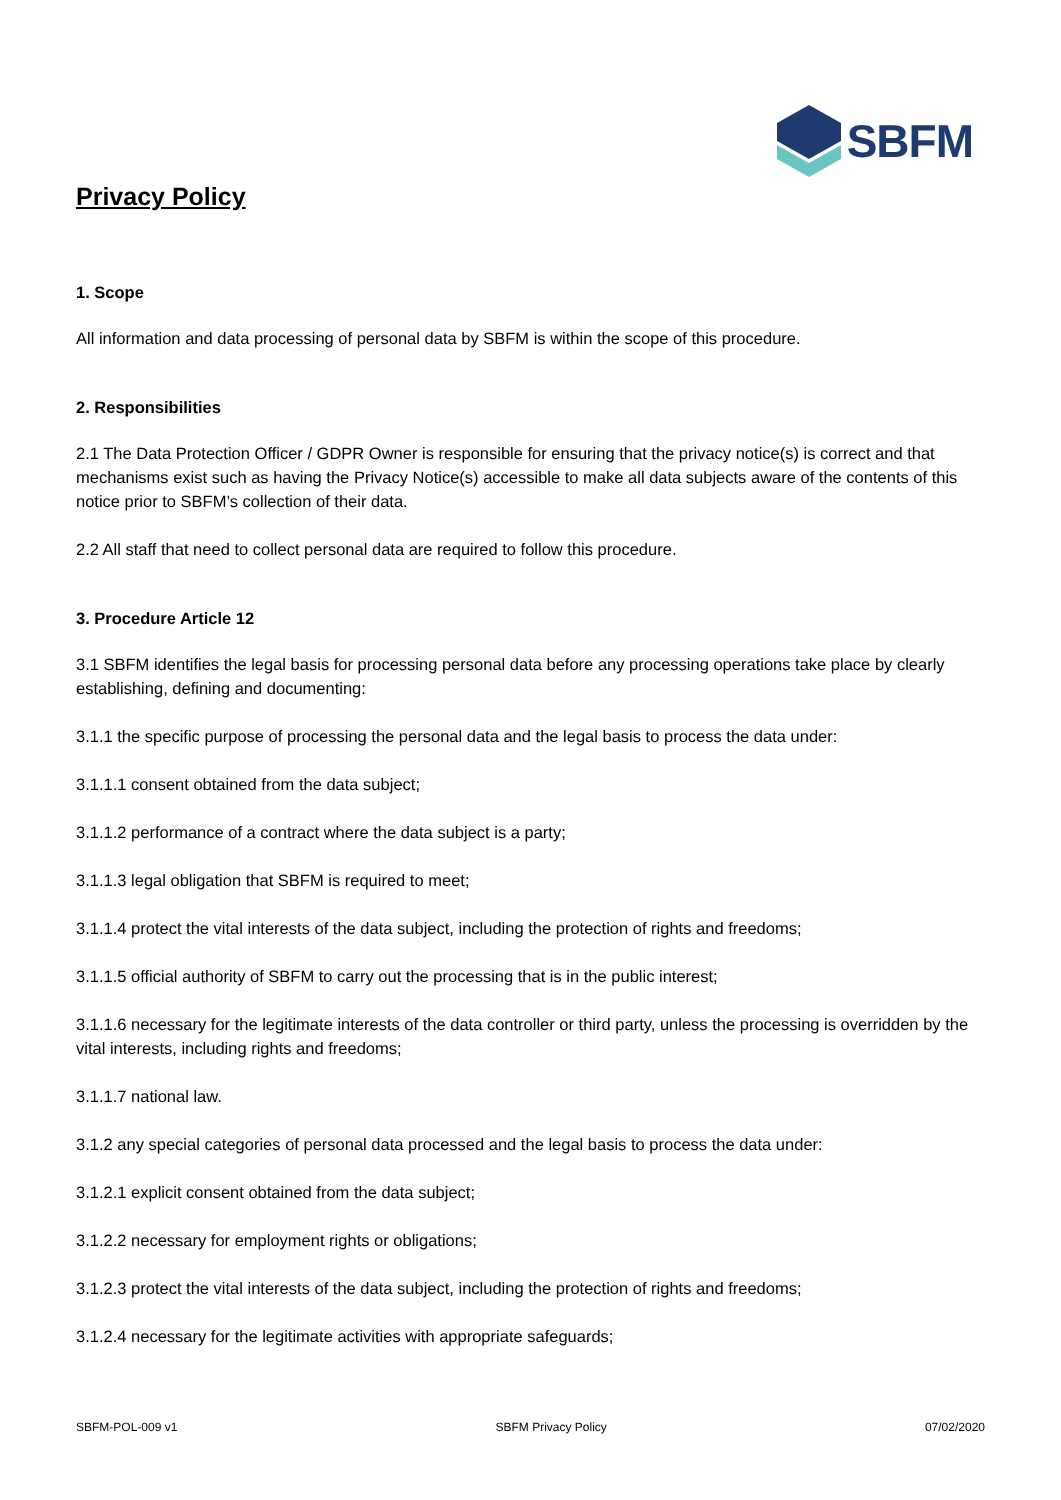SBFM
Privacy Policy
1. Scope
All information and data processing of personal data by SBFM is within the scope of this procedure.
2. Responsibilities
2.1 The Data Protection Officer / GDPR Owner is responsible for ensuring that the privacy notice(s) is correct and that mechanisms exist such as having the Privacy Notice(s) accessible to make all data subjects aware of the contents of this notice prior to SBFM’s collection of their data.
2.2 All staff that need to collect personal data are required to follow this procedure.
3. Procedure Article 12
3.1 SBFM identifies the legal basis for processing personal data before any processing operations take place by clearly establishing, defining and documenting:
3.1.1 the specific purpose of processing the personal data and the legal basis to process the data under:
3.1.1.1 consent obtained from the data subject;
3.1.1.2 performance of a contract where the data subject is a party;
3.1.1.3 legal obligation that SBFM is required to meet;
3.1.1.4 protect the vital interests of the data subject, including the protection of rights and freedoms;
3.1.1.5 official authority of SBFM to carry out the processing that is in the public interest;
3.1.1.6 necessary for the legitimate interests of the data controller or third party, unless the processing is overridden by the vital interests, including rights and freedoms;
3.1.1.7 national law.
3.1.2 any special categories of personal data processed and the legal basis to process the data under:
3.1.2.1 explicit consent obtained from the data subject;
3.1.2.2 necessary for employment rights or obligations;
3.1.2.3 protect the vital interests of the data subject, including the protection of rights and freedoms;
3.1.2.4 necessary for the legitimate activities with appropriate safeguards;
SBFM-POL-009 v1 SBFM Privacy Policy 07/02/2020